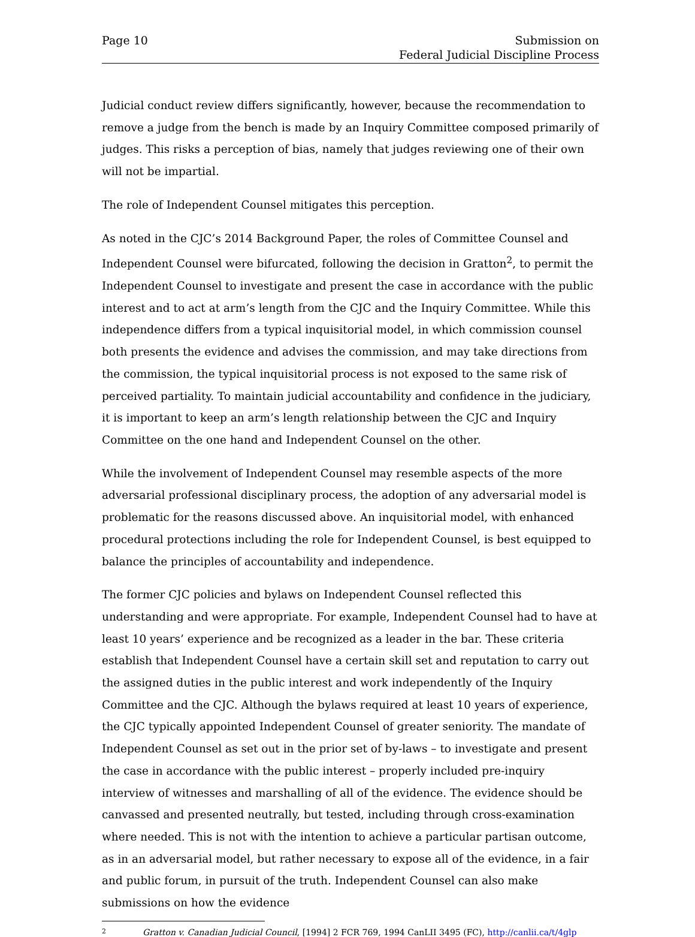Page 10 Submission on
Federal Judicial Discipline Process
Judicial conduct review differs significantly, however, because the recommendation to remove a judge from the bench is made by an Inquiry Committee composed primarily of judges. This risks a perception of bias, namely that judges reviewing one of their own will not be impartial.
The role of Independent Counsel mitigates this perception.
As noted in the CJC’s 2014 Background Paper, the roles of Committee Counsel and Independent Counsel were bifurcated, following the decision in Gratton<sup>2</sup>, to permit the Independent Counsel to investigate and present the case in accordance with the public interest and to act at arm’s length from the CJC and the Inquiry Committee. While this independence differs from a typical inquisitorial model, in which commission counsel both presents the evidence and advises the commission, and may take directions from the commission, the typical inquisitorial process is not exposed to the same risk of perceived partiality. To maintain judicial accountability and confidence in the judiciary, it is important to keep an arm’s length relationship between the CJC and Inquiry Committee on the one hand and Independent Counsel on the other.
While the involvement of Independent Counsel may resemble aspects of the more adversarial professional disciplinary process, the adoption of any adversarial model is problematic for the reasons discussed above. An inquisitorial model, with enhanced procedural protections including the role for Independent Counsel, is best equipped to balance the principles of accountability and independence.
The former CJC policies and bylaws on Independent Counsel reflected this understanding and were appropriate. For example, Independent Counsel had to have at least 10 years’ experience and be recognized as a leader in the bar. These criteria establish that Independent Counsel have a certain skill set and reputation to carry out the assigned duties in the public interest and work independently of the Inquiry Committee and the CJC. Although the bylaws required at least 10 years of experience, the CJC typically appointed Independent Counsel of greater seniority. The mandate of Independent Counsel as set out in the prior set of by-laws – to investigate and present the case in accordance with the public interest – properly included pre-inquiry interview of witnesses and marshalling of all of the evidence. The evidence should be canvassed and presented neutrally, but tested, including through cross-examination where needed. This is not with the intention to achieve a particular partisan outcome, as in an adversarial model, but rather necessary to expose all of the evidence, in a fair and public forum, in pursuit of the truth. Independent Counsel can also make submissions on how the evidence
2 Gratton v. Canadian Judicial Council, [1994] 2 FCR 769, 1994 CanLII 3495 (FC), http://canlii.ca/t/4glp